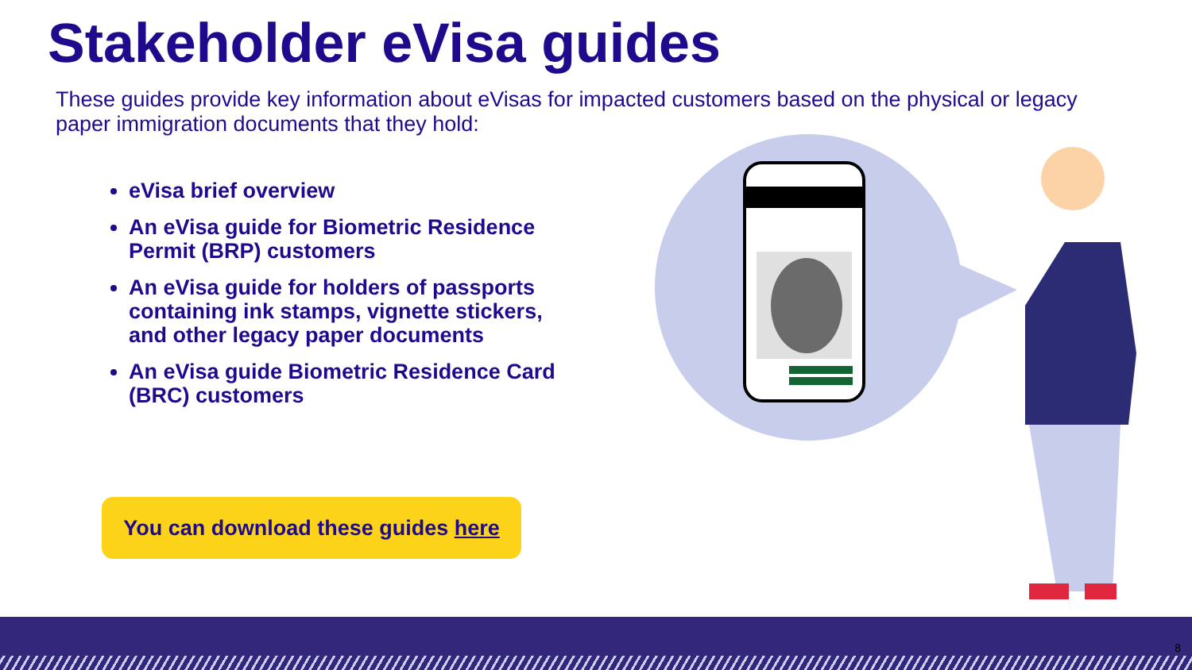Stakeholder eVisa guides
These guides provide key information about eVisas for impacted customers based on the physical or legacy paper immigration documents that they hold:
eVisa brief overview
An eVisa guide for Biometric Residence Permit (BRP) customers
An eVisa guide for holders of passports containing ink stamps, vignette stickers, and other legacy paper documents
An eVisa guide Biometric Residence Card (BRC) customers
You can download these guides here
8